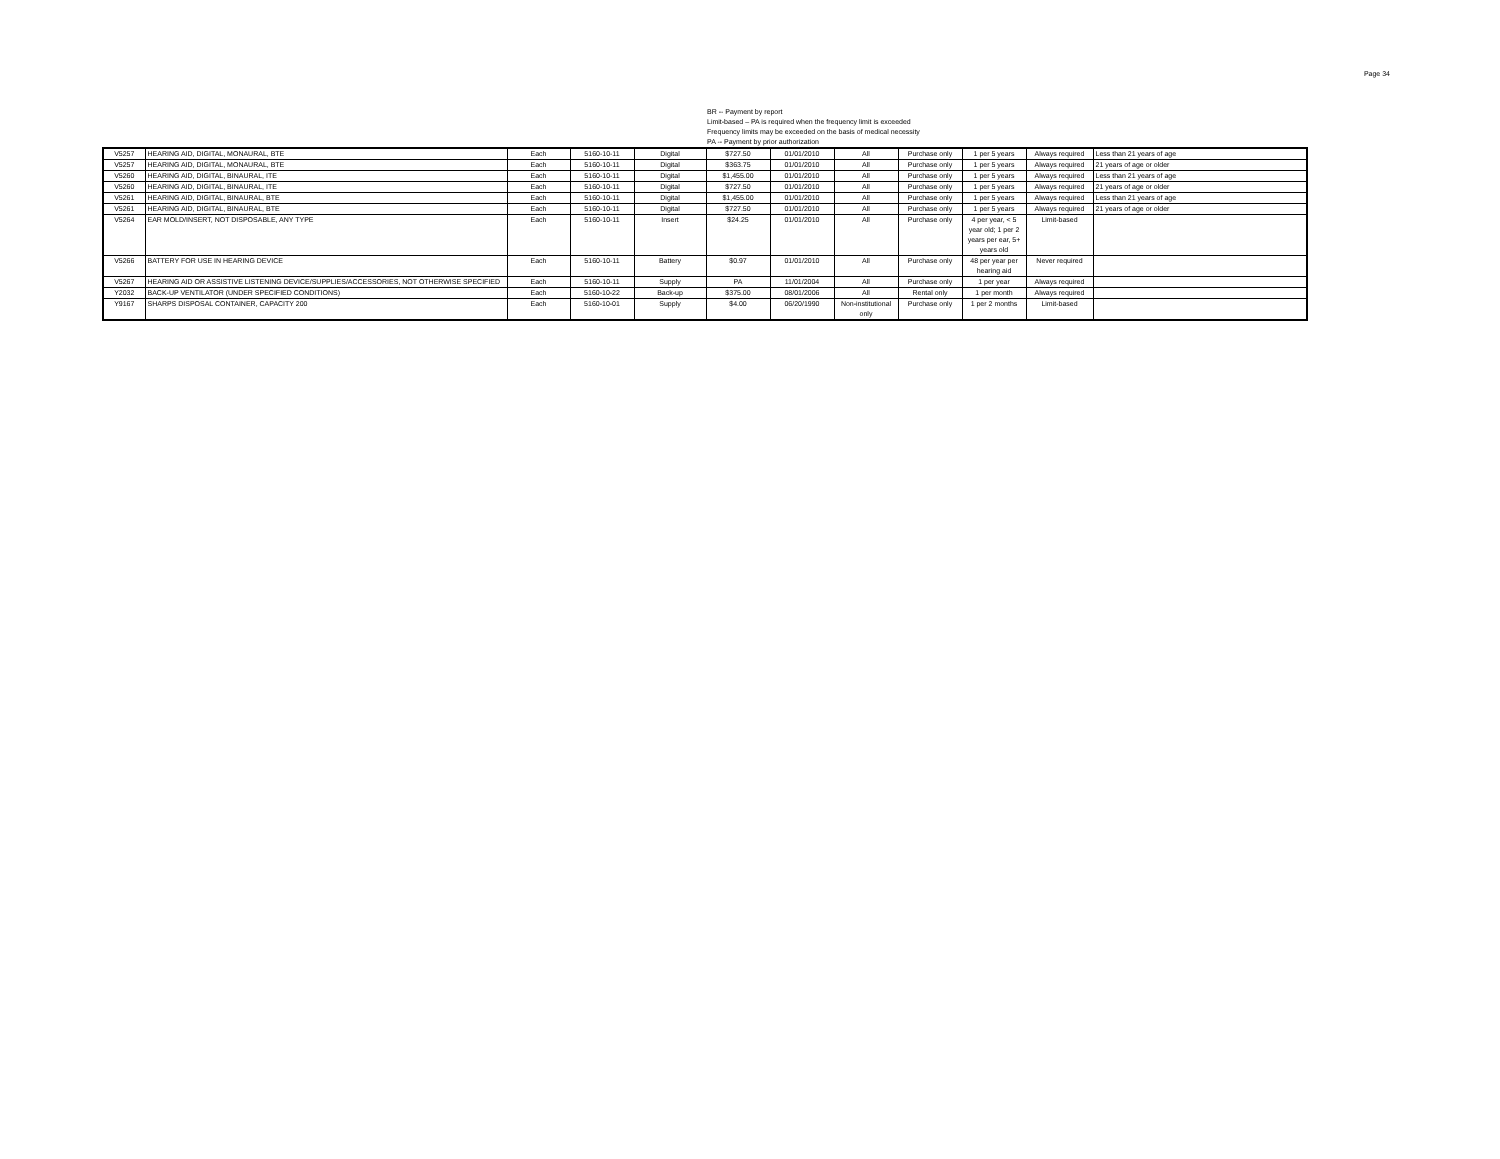Page 34
BR -- Payment by report
Limit-based – PA is required when the frequency limit is exceeded
Frequency limits may be exceeded on the basis of medical necessity
PA -- Payment by prior authorization
| V5257 | HEARING AID, DIGITAL, MONAURAL, BTE | Each | 5160-10-11 | Digital | $727.50 | 01/01/2010 | All | Purchase only | 1 per 5 years | Always required | Less than 21 years of age |
| V5257 | HEARING AID, DIGITAL, MONAURAL, BTE | Each | 5160-10-11 | Digital | $363.75 | 01/01/2010 | All | Purchase only | 1 per 5 years | Always required | 21 years of age or older |
| V5260 | HEARING AID, DIGITAL, BINAURAL, ITE | Each | 5160-10-11 | Digital | $1,455.00 | 01/01/2010 | All | Purchase only | 1 per 5 years | Always required | Less than 21 years of age |
| V5260 | HEARING AID, DIGITAL, BINAURAL, ITE | Each | 5160-10-11 | Digital | $727.50 | 01/01/2010 | All | Purchase only | 1 per 5 years | Always required | 21 years of age or older |
| V5261 | HEARING AID, DIGITAL, BINAURAL, BTE | Each | 5160-10-11 | Digital | $1,455.00 | 01/01/2010 | All | Purchase only | 1 per 5 years | Always required | Less than 21 years of age |
| V5261 | HEARING AID, DIGITAL, BINAURAL, BTE | Each | 5160-10-11 | Digital | $727.50 | 01/01/2010 | All | Purchase only | 1 per 5 years | Always required | 21 years of age or older |
| V5264 | EAR MOLD/INSERT, NOT DISPOSABLE, ANY TYPE | Each | 5160-10-11 | Insert | $24.25 | 01/01/2010 | All | Purchase only | 4 per year, < 5 year old; 1 per 2 years per ear, 5+ years old | Limit-based | |
| V5266 | BATTERY FOR USE IN HEARING DEVICE | Each | 5160-10-11 | Battery | $0.97 | 01/01/2010 | All | Purchase only | 48 per year per hearing aid | Never required | |
| V5267 | HEARING AID OR ASSISTIVE LISTENING DEVICE/SUPPLIES/ACCESSORIES, NOT OTHERWISE SPECIFIED | Each | 5160-10-11 | Supply | PA | 11/01/2004 | All | Purchase only | 1 per year | Always required | |
| Y2032 | BACK-UP VENTILATOR (UNDER SPECIFIED CONDITIONS) | Each | 5160-10-22 | Back-up | $375.00 | 08/01/2006 | All | Rental only | 1 per month | Always required | |
| Y9167 | SHARPS DISPOSAL CONTAINER, CAPACITY 200 | Each | 5160-10-01 | Supply | $4.00 | 06/20/1990 | Non-institutional only | Purchase only | 1 per 2 months | Limit-based | |